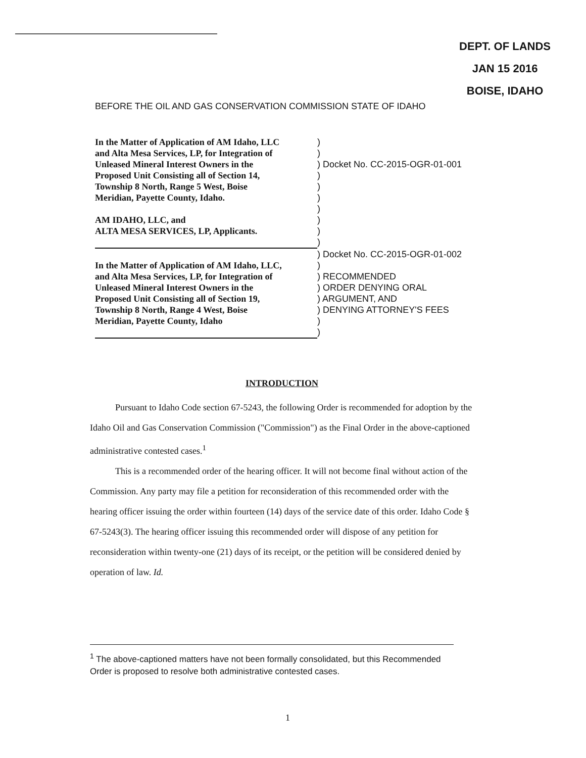DEPT. OF LANDS
JAN 15 2016
BOISE, IDAHO
BEFORE THE OIL AND GAS CONSERVATION COMMISSION STATE OF IDAHO
| In the Matter of Application of AM Idaho, LLC | ) |
| and Alta Mesa Services, LP, for Integration of | ) |
| Unleased Mineral Interest Owners in the | ) Docket No. CC-2015-OGR-01-001 |
| Proposed Unit Consisting all of Section 14, | ) |
| Township 8 North, Range 5 West, Boise | ) |
| Meridian, Payette County, Idaho. | ) |
| | ) |
| AM IDAHO, LLC, and | ) |
| ALTA MESA SERVICES, LP, Applicants. | ) |
| | ) |
| | ) Docket No. CC-2015-OGR-01-002 |
| In the Matter of Application of AM Idaho, LLC, | ) |
| and Alta Mesa Services, LP, for Integration of | ) RECOMMENDED |
| Unleased Mineral Interest Owners in the | ) ORDER DENYING ORAL |
| Proposed Unit Consisting all of Section 19, | ) ARGUMENT, AND |
| Township 8 North, Range 4 West, Boise | ) DENYING ATTORNEY'S FEES |
| Meridian, Payette County, Idaho | ) |
| | ) |
INTRODUCTION
Pursuant to Idaho Code section 67-5243, the following Order is recommended for adoption by the Idaho Oil and Gas Conservation Commission ("Commission") as the Final Order in the above-captioned administrative contested cases.<sup>1</sup>
This is a recommended order of the hearing officer. It will not become final without action of the Commission. Any party may file a petition for reconsideration of this recommended order with the hearing officer issuing the order within fourteen (14) days of the service date of this order. Idaho Code § 67-5243(3). The hearing officer issuing this recommended order will dispose of any petition for reconsideration within twenty-one (21) days of its receipt, or the petition will be considered denied by operation of law. Id.
<sup>1</sup> The above-captioned matters have not been formally consolidated, but this Recommended Order is proposed to resolve both administrative contested cases.
1